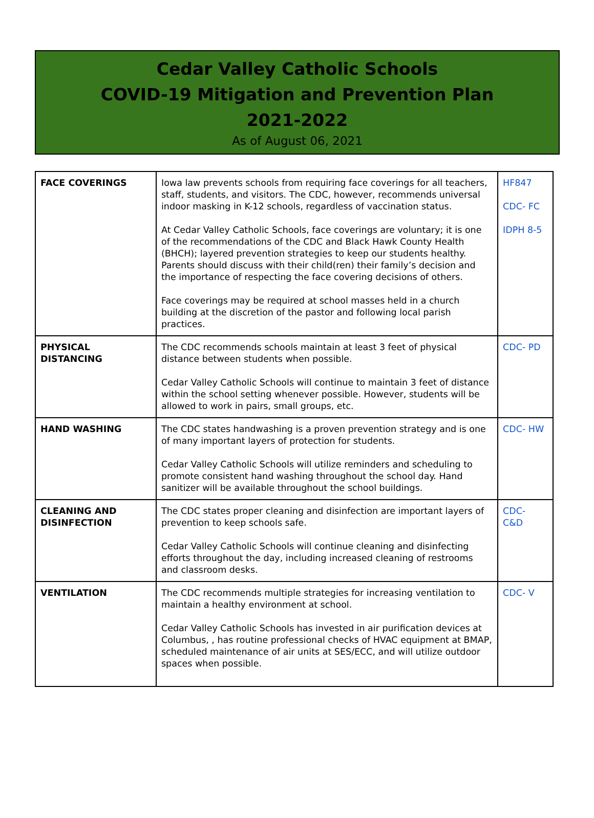Cedar Valley Catholic Schools
COVID-19 Mitigation and Prevention Plan
2021-2022
As of August 06, 2021
| FACE COVERINGS | Iowa law prevents schools from requiring face coverings for all teachers, staff, students, and visitors. The CDC, however, recommends universal indoor masking in K-12 schools, regardless of vaccination status. At Cedar Valley Catholic Schools, face coverings are voluntary; it is one of the recommendations of the CDC and Black Hawk County Health (BHCH); layered prevention strategies to keep our students healthy. Parents should discuss with their child(ren) their family’s decision and the importance of respecting the face covering decisions of others. Face coverings may be required at school masses held in a church building at the discretion of the pastor and following local parish practices. | HF847 CDC- FC IDPH 8-5 |
| PHYSICAL DISTANCING | The CDC recommends schools maintain at least 3 feet of physical distance between students when possible. Cedar Valley Catholic Schools will continue to maintain 3 feet of distance within the school setting whenever possible. However, students will be allowed to work in pairs, small groups, etc. | CDC- PD |
| HAND WASHING | The CDC states handwashing is a proven prevention strategy and is one of many important layers of protection for students. Cedar Valley Catholic Schools will utilize reminders and scheduling to promote consistent hand washing throughout the school day. Hand sanitizer will be available throughout the school buildings. | CDC- HW |
| CLEANING AND DISINFECTION | The CDC states proper cleaning and disinfection are important layers of prevention to keep schools safe. Cedar Valley Catholic Schools will continue cleaning and disinfecting efforts throughout the day, including increased cleaning of restrooms and classroom desks. | CDC- C&D |
| VENTILATION | The CDC recommends multiple strategies for increasing ventilation to maintain a healthy environment at school. Cedar Valley Catholic Schools has invested in air purification devices at Columbus, , has routine professional checks of HVAC equipment at BMAP, scheduled maintenance of air units at SES/ECC, and will utilize outdoor spaces when possible. | CDC- V |